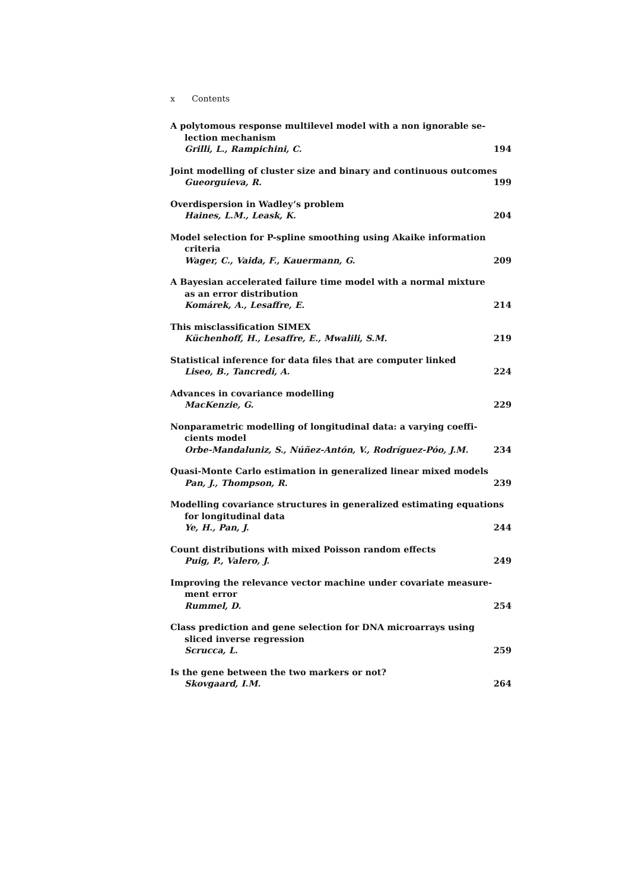x Contents
A polytomous response multilevel model with a non ignorable se-
lection mechanism
Grilli, L., Rampichini, C. 194
Joint modelling of cluster size and binary and continuous outcomes
Gueorguieva, R. 199
Overdispersion in Wadley’s problem
Haines, L.M., Leask, K. 204
Model selection for P-spline smoothing using Akaike information
criteria
Wager, C., Vaida, F., Kauermann, G. 209
A Bayesian accelerated failure time model with a normal mixture
as an error distribution
Komárek, A., Lesaffre, E. 214
This misclassification SIMEX
Küchenhoff, H., Lesaffre, E., Mwalili, S.M. 219
Statistical inference for data files that are computer linked
Liseo, B., Tancredi, A. 224
Advances in covariance modelling
MacKenzie, G. 229
Nonparametric modelling of longitudinal data: a varying coeffi-
cients model
Orbe-Mandaluniz, S., Núñez-Antón, V., Rodríguez-Póo, J.M. 234
Quasi-Monte Carlo estimation in generalized linear mixed models
Pan, J., Thompson, R. 239
Modelling covariance structures in generalized estimating equations
for longitudinal data
Ye, H., Pan, J. 244
Count distributions with mixed Poisson random effects
Puig, P., Valero, J. 249
Improving the relevance vector machine under covariate measure-
ment error
Rummel, D. 254
Class prediction and gene selection for DNA microarrays using
sliced inverse regression
Scrucca, L. 259
Is the gene between the two markers or not?
Skovgaard, I.M. 264